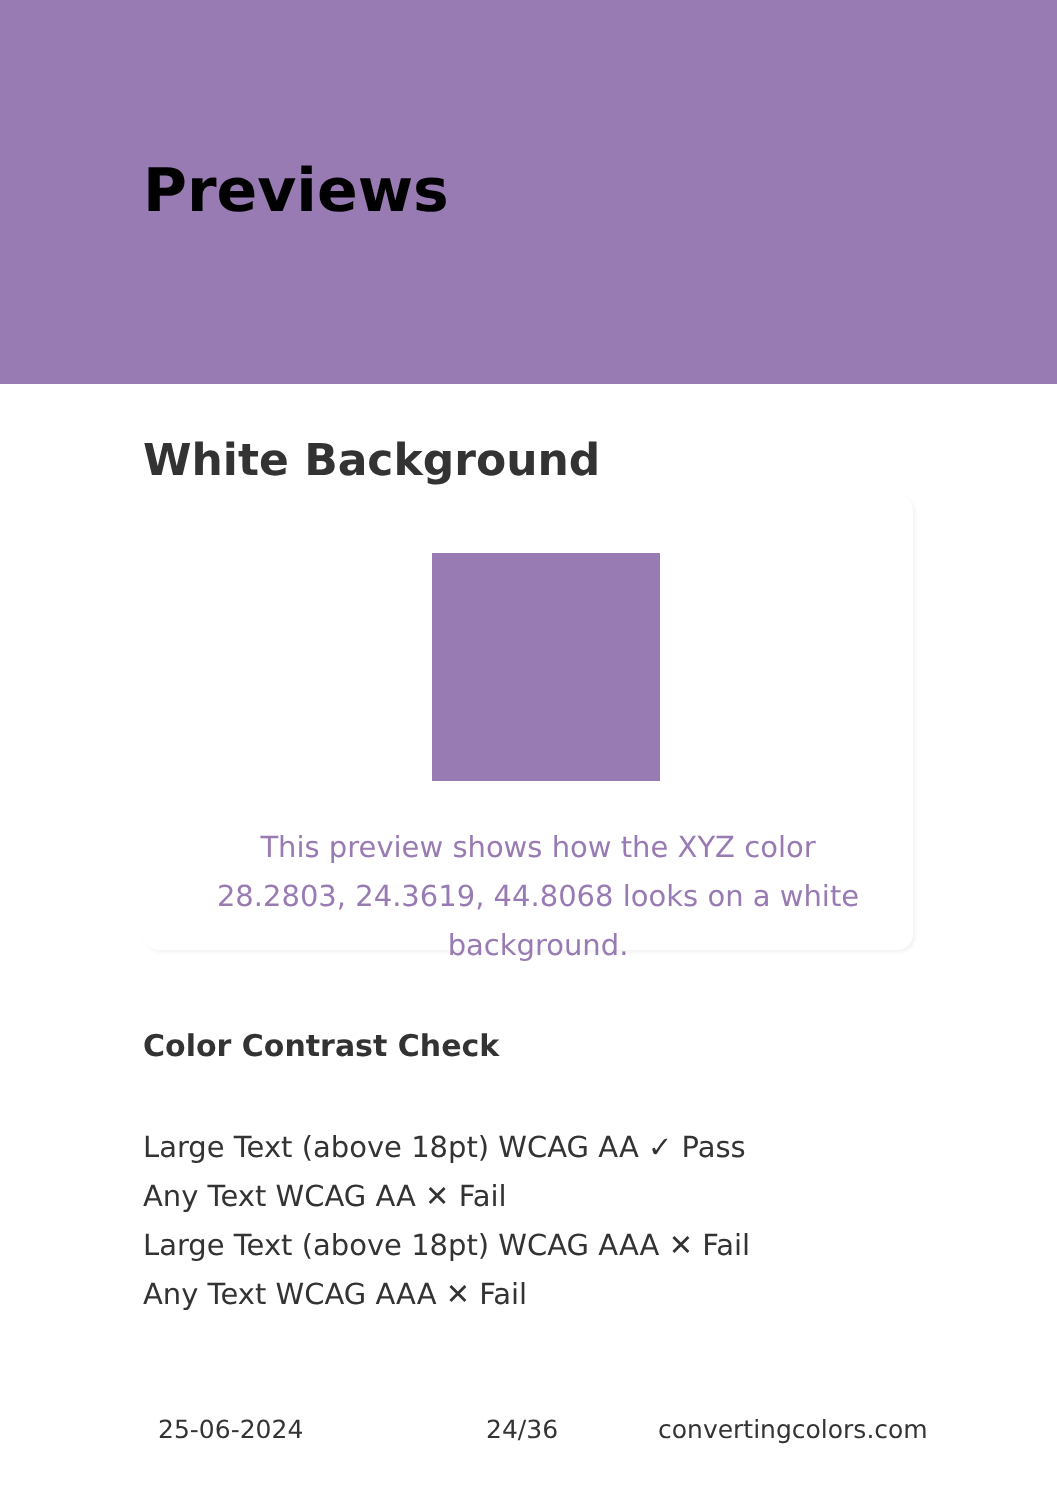Previews
White Background
This preview shows how the XYZ color 28.2803, 24.3619, 44.8068 looks on a white background.
Color Contrast Check
Large Text (above 18pt) WCAG AA ✓ Pass
Any Text WCAG AA ✕ Fail
Large Text (above 18pt) WCAG AAA ✕ Fail
Any Text WCAG AAA ✕ Fail
25-06-2024 24/36 convertingcolors.com